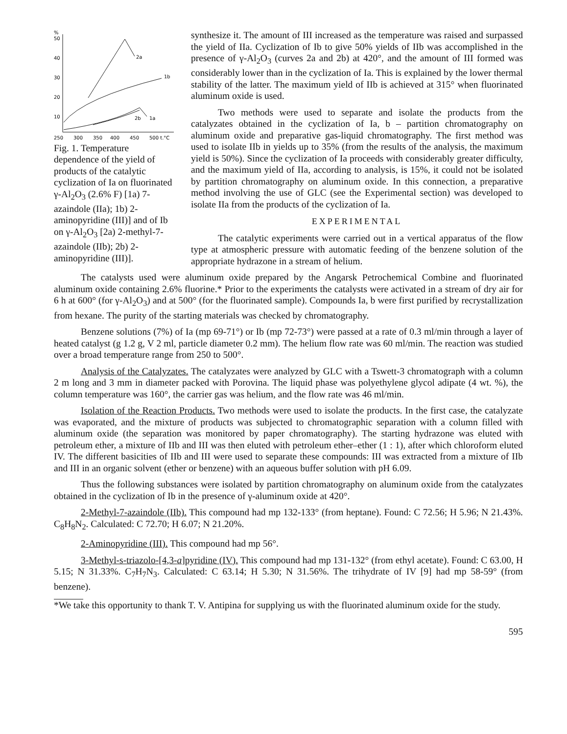%
50
40
30
20
10
2a
1b
2b
1a
250
300
350
400
450
500 t,°C
Fig. 1. Temperature dependence of the yield of products of the catalytic cyclization of Ia on fluorinated γ-Al<sub>2</sub>O<sub>3</sub> (2.6% F) [1a) 7-azaindole (IIa); 1b) 2-aminopyridine (III)] and of Ib on γ-Al<sub>2</sub>O<sub>3</sub> [2a) 2-methyl-7-azaindole (IIb); 2b) 2-aminopyridine (III)].
synthesize it. The amount of III increased as the temperature was raised and surpassed the yield of IIa. Cyclization of Ib to give 50% yields of IIb was accomplished in the presence of γ-Al<sub>2</sub>O<sub>3</sub> (curves 2a and 2b) at 420°, and the amount of III formed was considerably lower than in the cyclization of Ia. This is explained by the lower thermal stability of the latter. The maximum yield of IIb is achieved at 315° when fluorinated aluminum oxide is used.
Two methods were used to separate and isolate the products from the catalyzates obtained in the cyclization of Ia, b – partition chromatography on aluminum oxide and preparative gas-liquid chromatography. The first method was used to isolate IIb in yields up to 35% (from the results of the analysis, the maximum yield is 50%). Since the cyclization of Ia proceeds with considerably greater difficulty, and the maximum yield of IIa, according to analysis, is 15%, it could not be isolated by partition chromatography on aluminum oxide. In this connection, a preparative method involving the use of GLC (see the Experimental section) was developed to isolate IIa from the products of the cyclization of Ia.
EXPERIMENTAL
The catalytic experiments were carried out in a vertical apparatus of the flow type at atmospheric pressure with automatic feeding of the benzene solution of the appropriate hydrazone in a stream of helium.
The catalysts used were aluminum oxide prepared by the Angarsk Petrochemical Combine and fluorinated aluminum oxide containing 2.6% fluorine.* Prior to the experiments the catalysts were activated in a stream of dry air for 6 h at 600° (for γ-Al<sub>2</sub>O<sub>3</sub>) and at 500° (for the fluorinated sample). Compounds Ia, b were first purified by recrystallization from hexane. The purity of the starting materials was checked by chromatography.
Benzene solutions (7%) of Ia (mp 69-71°) or Ib (mp 72-73°) were passed at a rate of 0.3 ml/min through a layer of heated catalyst (g 1.2 g, V 2 ml, particle diameter 0.2 mm). The helium flow rate was 60 ml/min. The reaction was studied over a broad temperature range from 250 to 500°.
Analysis of the Catalyzates. The catalyzates were analyzed by GLC with a Tswett-3 chromatograph with a column 2 m long and 3 mm in diameter packed with Porovina. The liquid phase was polyethylene glycol adipate (4 wt. %), the column temperature was 160°, the carrier gas was helium, and the flow rate was 46 ml/min.
Isolation of the Reaction Products. Two methods were used to isolate the products. In the first case, the catalyzate was evaporated, and the mixture of products was subjected to chromatographic separation with a column filled with aluminum oxide (the separation was monitored by paper chromatography). The starting hydrazone was eluted with petroleum ether, a mixture of IIb and III was then eluted with petroleum ether–ether (1 : 1), after which chloroform eluted IV. The different basicities of IIb and III were used to separate these compounds: III was extracted from a mixture of IIb and III in an organic solvent (ether or benzene) with an aqueous buffer solution with pH 6.09.
Thus the following substances were isolated by partition chromatography on aluminum oxide from the catalyzates obtained in the cyclization of Ib in the presence of γ-aluminum oxide at 420°.
2-Methyl-7-azaindole (IIb). This compound had mp 132-133° (from heptane). Found: C 72.56; H 5.96; N 21.43%. C<sub>8</sub>H<sub>8</sub>N<sub>2</sub>. Calculated: C 72.70; H 6.07; N 21.20%.
2-Aminopyridine (III). This compound had mp 56°.
3-Methyl-s-triazolo-[4,3-a]pyridine (IV). This compound had mp 131-132° (from ethyl acetate). Found: C 63.00, H 5.15; N 31.33%. C<sub>7</sub>H<sub>7</sub>N<sub>3</sub>. Calculated: C 63.14; H 5.30; N 31.56%. The trihydrate of IV [9] had mp 58-59° (from benzene).
*We take this opportunity to thank T. V. Antipina for supplying us with the fluorinated aluminum oxide for the study.
595